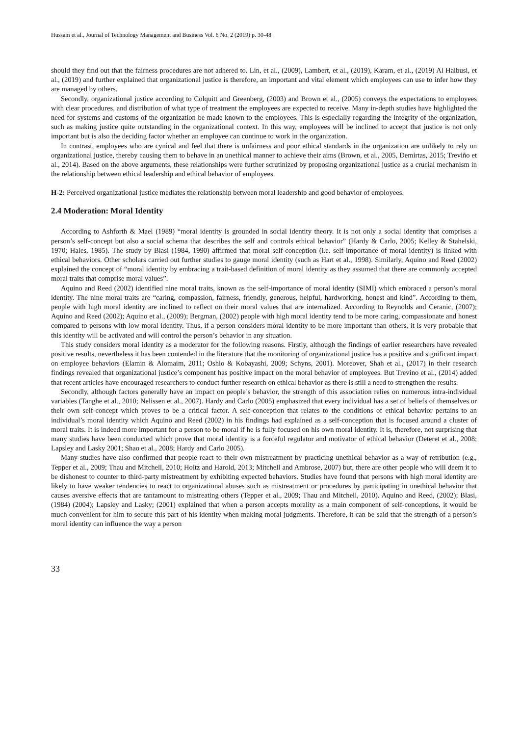Hussam et al., Journal of Technology Management and Business Vol. 6 No. 2 (2019) p. 30-48
should they find out that the fairness procedures are not adhered to. Lin, et al., (2009), Lambert, et al., (2019), Karam, et al., (2019) Al Halbusi, et al., (2019) and further explained that organizational justice is therefore, an important and vital element which employees can use to infer how they are managed by others.
Secondly, organizational justice according to Colquitt and Greenberg, (2003) and Brown et al., (2005) conveys the expectations to employees with clear procedures, and distribution of what type of treatment the employees are expected to receive. Many in-depth studies have highlighted the need for systems and customs of the organization be made known to the employees. This is especially regarding the integrity of the organization, such as making justice quite outstanding in the organizational context. In this way, employees will be inclined to accept that justice is not only important but is also the deciding factor whether an employee can continue to work in the organization.
In contrast, employees who are cynical and feel that there is unfairness and poor ethical standards in the organization are unlikely to rely on organizational justice, thereby causing them to behave in an unethical manner to achieve their aims (Brown, et al., 2005, Demirtas, 2015; Treviño et al., 2014). Based on the above arguments, these relationships were further scrutinized by proposing organizational justice as a crucial mechanism in the relationship between ethical leadership and ethical behavior of employees.
H-2: Perceived organizational justice mediates the relationship between moral leadership and good behavior of employees.
2.4 Moderation: Moral Identity
According to Ashforth & Mael (1989) “moral identity is grounded in social identity theory. It is not only a social identity that comprises a person’s self-concept but also a social schema that describes the self and controls ethical behavior” (Hardy & Carlo, 2005; Kelley & Stahelski, 1970; Hales, 1985). The study by Blasi (1984, 1990) affirmed that moral self-conception (i.e. self-importance of moral identity) is linked with ethical behaviors. Other scholars carried out further studies to gauge moral identity (such as Hart et al., 1998). Similarly, Aquino and Reed (2002) explained the concept of “moral identity by embracing a trait-based definition of moral identity as they assumed that there are commonly accepted moral traits that comprise moral values”.
Aquino and Reed (2002) identified nine moral traits, known as the self-importance of moral identity (SIMI) which embraced a person’s moral identity. The nine moral traits are “caring, compassion, fairness, friendly, generous, helpful, hardworking, honest and kind”. According to them, people with high moral identity are inclined to reflect on their moral values that are internalized. According to Reynolds and Ceranic, (2007); Aquino and Reed (2002); Aquino et al., (2009); Bergman, (2002) people with high moral identity tend to be more caring, compassionate and honest compared to persons with low moral identity. Thus, if a person considers moral identity to be more important than others, it is very probable that this identity will be activated and will control the person’s behavior in any situation.
This study considers moral identity as a moderator for the following reasons. Firstly, although the findings of earlier researchers have revealed positive results, nevertheless it has been contended in the literature that the monitoring of organizational justice has a positive and significant impact on employee behaviors (Elamin & Alomaim, 2011; Oshio & Kobayashi, 2009; Schyns, 2001). Moreover, Shah et al., (2017) in their research findings revealed that organizational justice’s component has positive impact on the moral behavior of employees. But Trevino et al., (2014) added that recent articles have encouraged researchers to conduct further research on ethical behavior as there is still a need to strengthen the results.
Secondly, although factors generally have an impact on people’s behavior, the strength of this association relies on numerous intra-individual variables (Tanghe et al., 2010; Nelissen et al., 2007). Hardy and Carlo (2005) emphasized that every individual has a set of beliefs of themselves or their own self-concept which proves to be a critical factor. A self-conception that relates to the conditions of ethical behavior pertains to an individual’s moral identity which Aquino and Reed (2002) in his findings had explained as a self-conception that is focused around a cluster of moral traits. It is indeed more important for a person to be moral if he is fully focused on his own moral identity. It is, therefore, not surprising that many studies have been conducted which prove that moral identity is a forceful regulator and motivator of ethical behavior (Deteret et al., 2008; Lapsley and Lasky 2001; Shao et al., 2008; Hardy and Carlo 2005).
Many studies have also confirmed that people react to their own mistreatment by practicing unethical behavior as a way of retribution (e.g., Tepper et al., 2009; Thau and Mitchell, 2010; Holtz and Harold, 2013; Mitchell and Ambrose, 2007) but, there are other people who will deem it to be dishonest to counter to third-party mistreatment by exhibiting expected behaviors. Studies have found that persons with high moral identity are likely to have weaker tendencies to react to organizational abuses such as mistreatment or procedures by participating in unethical behavior that causes aversive effects that are tantamount to mistreating others (Tepper et al., 2009; Thau and Mitchell, 2010). Aquino and Reed, (2002); Blasi, (1984) (2004); Lapsley and Lasky; (2001) explained that when a person accepts morality as a main component of self-conceptions, it would be much convenient for him to secure this part of his identity when making moral judgments. Therefore, it can be said that the strength of a person’s moral identity can influence the way a person
33